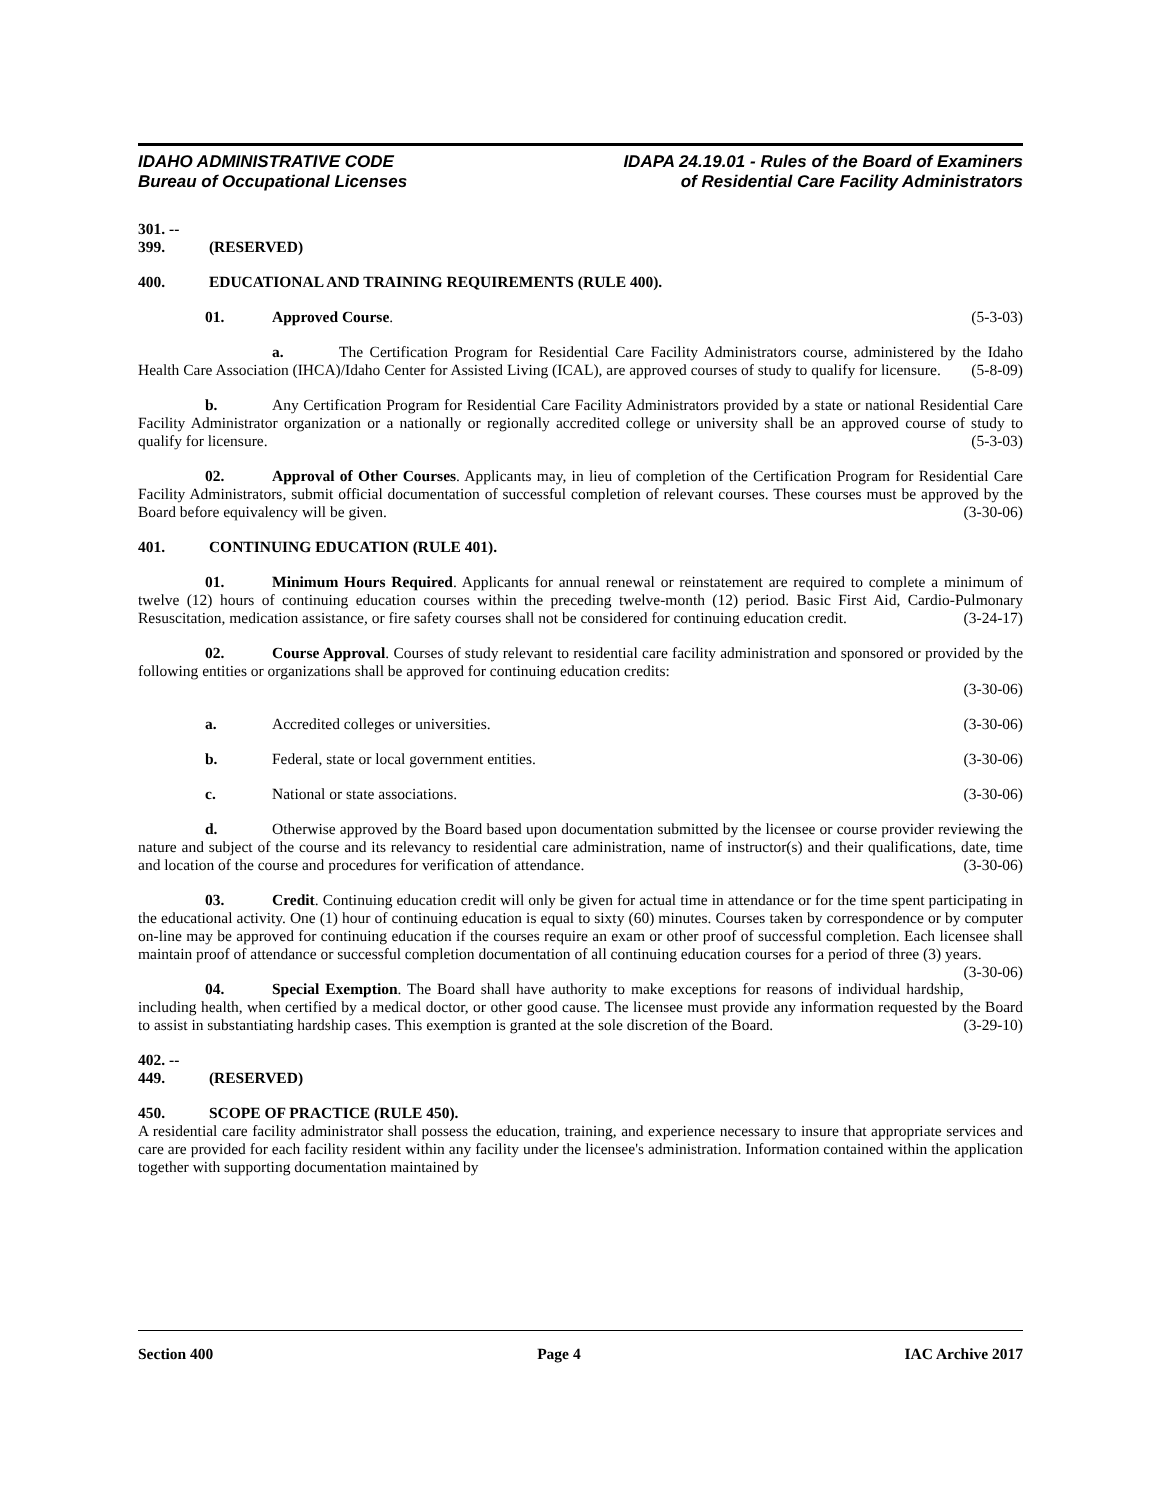IDAHO ADMINISTRATIVE CODE
Bureau of Occupational Licenses
IDAPA 24.19.01 - Rules of the Board of Examiners
of Residential Care Facility Administrators
301. -- 399. (RESERVED)
400. EDUCATIONAL AND TRAINING REQUIREMENTS (RULE 400).
01. Approved Course. (5-3-03)
a. The Certification Program for Residential Care Facility Administrators course, administered by the Idaho Health Care Association (IHCA)/Idaho Center for Assisted Living (ICAL), are approved courses of study to qualify for licensure. (5-8-09)
b. Any Certification Program for Residential Care Facility Administrators provided by a state or national Residential Care Facility Administrator organization or a nationally or regionally accredited college or university shall be an approved course of study to qualify for licensure. (5-3-03)
02. Approval of Other Courses. Applicants may, in lieu of completion of the Certification Program for Residential Care Facility Administrators, submit official documentation of successful completion of relevant courses. These courses must be approved by the Board before equivalency will be given. (3-30-06)
401. CONTINUING EDUCATION (RULE 401).
01. Minimum Hours Required. Applicants for annual renewal or reinstatement are required to complete a minimum of twelve (12) hours of continuing education courses within the preceding twelve-month (12) period. Basic First Aid, Cardio-Pulmonary Resuscitation, medication assistance, or fire safety courses shall not be considered for continuing education credit. (3-24-17)
02. Course Approval. Courses of study relevant to residential care facility administration and sponsored or provided by the following entities or organizations shall be approved for continuing education credits:
(3-30-06)
a. Accredited colleges or universities.
(3-30-06)
b. Federal, state or local government entities.
(3-30-06)
c. National or state associations.
(3-30-06)
d. Otherwise approved by the Board based upon documentation submitted by the licensee or course provider reviewing the nature and subject of the course and its relevancy to residential care administration, name of instructor(s) and their qualifications, date, time and location of the course and procedures for verification of attendance. (3-30-06)
03. Credit. Continuing education credit will only be given for actual time in attendance or for the time spent participating in the educational activity. One (1) hour of continuing education is equal to sixty (60) minutes. Courses taken by correspondence or by computer on-line may be approved for continuing education if the courses require an exam or other proof of successful completion. Each licensee shall maintain proof of attendance or successful completion documentation of all continuing education courses for a period of three (3) years. (3-30-06)
04. Special Exemption. The Board shall have authority to make exceptions for reasons of individual hardship, including health, when certified by a medical doctor, or other good cause. The licensee must provide any information requested by the Board to assist in substantiating hardship cases. This exemption is granted at the sole discretion of the Board. (3-29-10)
402. -- 449. (RESERVED)
450. SCOPE OF PRACTICE (RULE 450).
A residential care facility administrator shall possess the education, training, and experience necessary to insure that appropriate services and care are provided for each facility resident within any facility under the licensee's administration. Information contained within the application together with supporting documentation maintained by
Section 400 Page 4 IAC Archive 2017